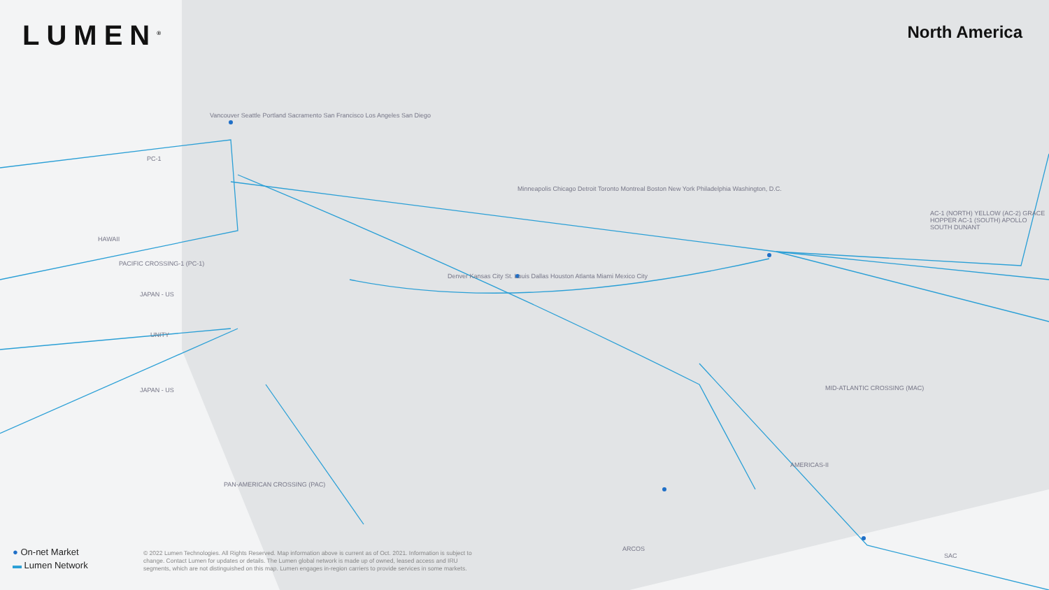LUMEN<sup>®</sup> North America
PC-1
HAWAII
PACIFIC CROSSING-1 (PC-1)
JAPAN - US
UNITY
JAPAN - US
PAN-AMERICAN CROSSING (PAC)
MID-ATLANTIC CROSSING (MAC)
AC-1 (NORTH) YELLOW (AC-2) GRACE HOPPER AC-1 (SOUTH) APOLLO SOUTH DUNANT
ARCOS
SAC
AMERICAS-II
Vancouver Seattle Portland Sacramento San Francisco Los Angeles San Diego
Minneapolis Chicago Detroit Toronto Montreal Boston New York Philadelphia Washington, D.C.
Denver Kansas City St. Louis Dallas Houston Atlanta Miami Mexico City
● On-net Market
▬ Lumen Network
© 2022 Lumen Technologies. All Rights Reserved. Map information above is current as of Oct. 2021. Information is subject to change. Contact Lumen for updates or details. The Lumen global network is made up of owned, leased access and IRU segments, which are not distinguished on this map. Lumen engages in-region carriers to provide services in some markets.